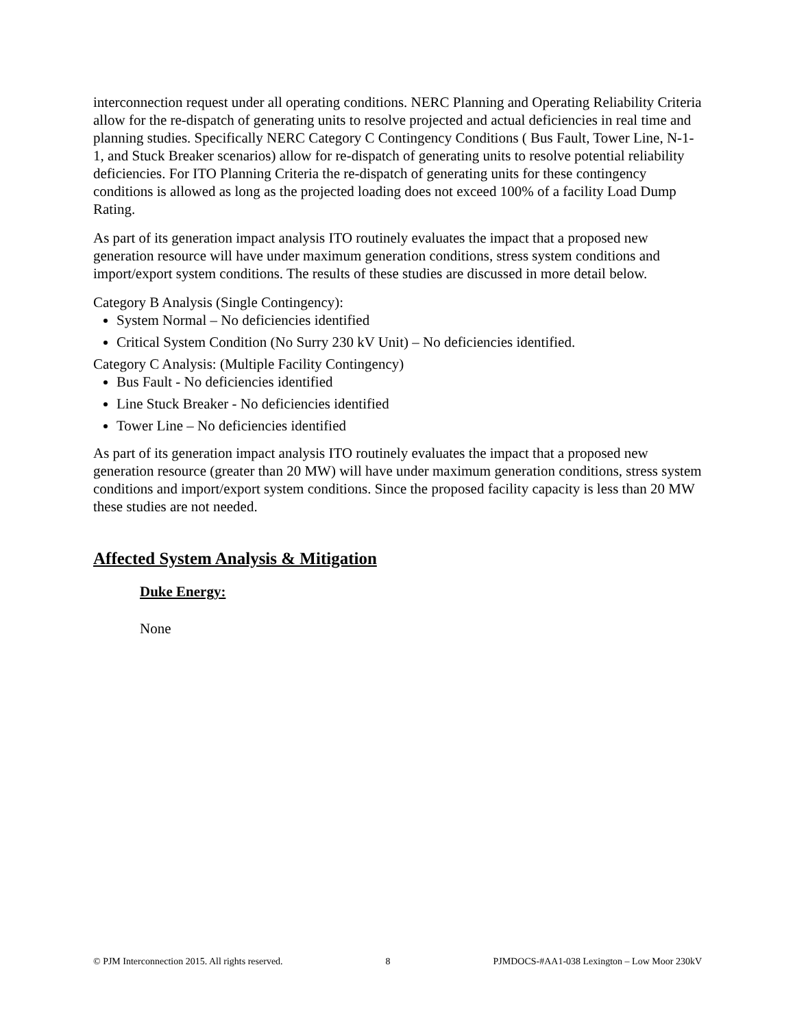interconnection request under all operating conditions. NERC Planning and Operating Reliability Criteria allow for the re-dispatch of generating units to resolve projected and actual deficiencies in real time and planning studies. Specifically NERC Category C Contingency Conditions ( Bus Fault, Tower Line, N-1-1, and Stuck Breaker scenarios) allow for re-dispatch of generating units to resolve potential reliability deficiencies. For ITO Planning Criteria the re-dispatch of generating units for these contingency conditions is allowed as long as the projected loading does not exceed 100% of a facility Load Dump Rating.
As part of its generation impact analysis ITO routinely evaluates the impact that a proposed new generation resource will have under maximum generation conditions, stress system conditions and import/export system conditions. The results of these studies are discussed in more detail below.
Category B Analysis (Single Contingency):
System Normal – No deficiencies identified
Critical System Condition (No Surry 230 kV Unit) – No deficiencies identified.
Category C Analysis: (Multiple Facility Contingency)
Bus Fault - No deficiencies identified
Line Stuck Breaker - No deficiencies identified
Tower Line – No deficiencies identified
As part of its generation impact analysis ITO routinely evaluates the impact that a proposed new generation resource (greater than 20 MW) will have under maximum generation conditions, stress system conditions and import/export system conditions. Since the proposed facility capacity is less than 20 MW these studies are not needed.
Affected System Analysis & Mitigation
Duke Energy:
None
© PJM Interconnection 2015. All rights reserved. 8 PJMDOCS-#AA1-038 Lexington – Low Moor 230kV